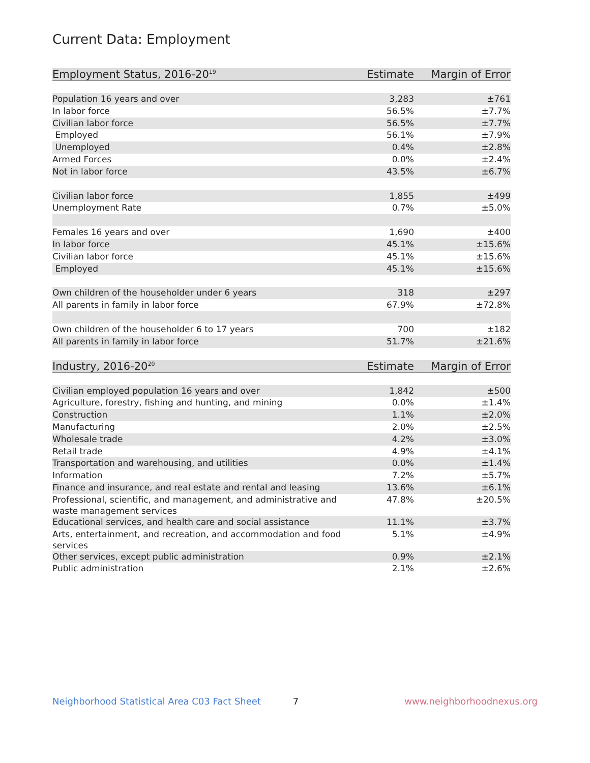Current Data: Employment
| Employment Status, 2016-20<sup>19</sup> | Estimate | Margin of Error |
| --- | --- | --- |
| Population 16 years and over | 3,283 | ±761 |
| In labor force | 56.5% | ±7.7% |
| Civilian labor force | 56.5% | ±7.7% |
| Employed | 56.1% | ±7.9% |
| Unemployed | 0.4% | ±2.8% |
| Armed Forces | 0.0% | ±2.4% |
| Not in labor force | 43.5% | ±6.7% |
| Civilian labor force | 1,855 | ±499 |
| Unemployment Rate | 0.7% | ±5.0% |
| Females 16 years and over | 1,690 | ±400 |
| In labor force | 45.1% | ±15.6% |
| Civilian labor force | 45.1% | ±15.6% |
| Employed | 45.1% | ±15.6% |
| Own children of the householder under 6 years | 318 | ±297 |
| All parents in family in labor force | 67.9% | ±72.8% |
| Own children of the householder 6 to 17 years | 700 | ±182 |
| All parents in family in labor force | 51.7% | ±21.6% |
| Industry, 2016-20<sup>20</sup> | Estimate | Margin of Error |
| Civilian employed population 16 years and over | 1,842 | ±500 |
| Agriculture, forestry, fishing and hunting, and mining | 0.0% | ±1.4% |
| Construction | 1.1% | ±2.0% |
| Manufacturing | 2.0% | ±2.5% |
| Wholesale trade | 4.2% | ±3.0% |
| Retail trade | 4.9% | ±4.1% |
| Transportation and warehousing, and utilities | 0.0% | ±1.4% |
| Information | 7.2% | ±5.7% |
| Finance and insurance, and real estate and rental and leasing | 13.6% | ±6.1% |
| Professional, scientific, and management, and administrative and waste management services | 47.8% | ±20.5% |
| Educational services, and health care and social assistance | 11.1% | ±3.7% |
| Arts, entertainment, and recreation, and accommodation and food services | 5.1% | ±4.9% |
| Other services, except public administration | 0.9% | ±2.1% |
| Public administration | 2.1% | ±2.6% |
Neighborhood Statistical Area C03 Fact Sheet 7 www.neighborhoodnexus.org